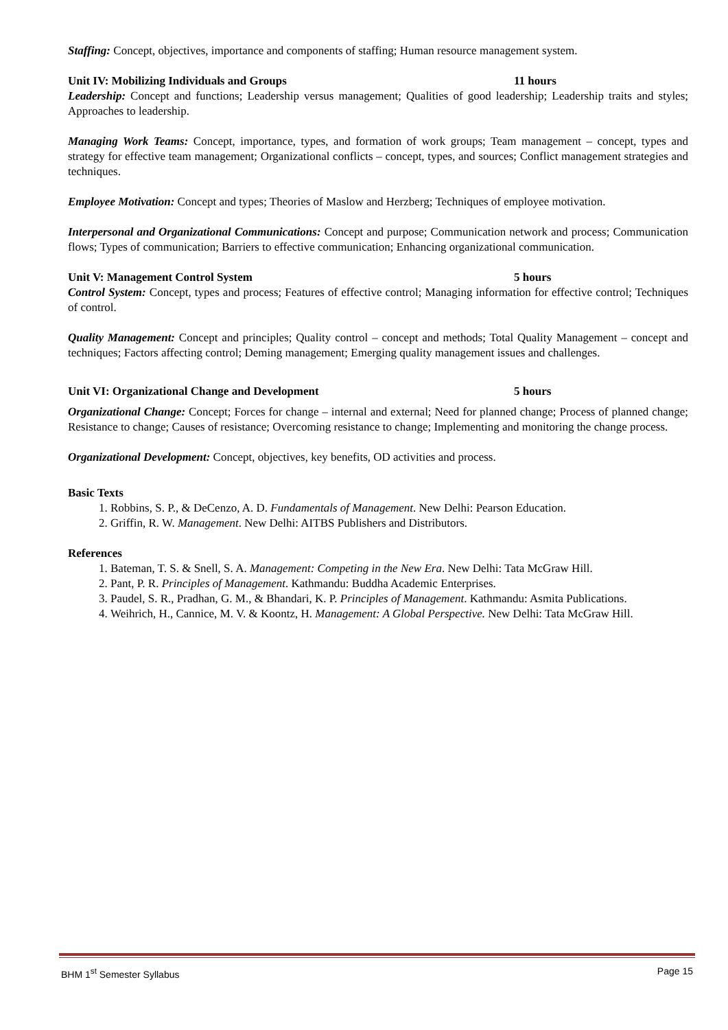Staffing: Concept, objectives, importance and components of staffing; Human resource management system.
Unit IV: Mobilizing Individuals and Groups 11 hours
Leadership: Concept and functions; Leadership versus management; Qualities of good leadership; Leadership traits and styles; Approaches to leadership.
Managing Work Teams: Concept, importance, types, and formation of work groups; Team management – concept, types and strategy for effective team management; Organizational conflicts – concept, types, and sources; Conflict management strategies and techniques.
Employee Motivation: Concept and types; Theories of Maslow and Herzberg; Techniques of employee motivation.
Interpersonal and Organizational Communications: Concept and purpose; Communication network and process; Communication flows; Types of communication; Barriers to effective communication; Enhancing organizational communication.
Unit V: Management Control System 5 hours
Control System: Concept, types and process; Features of effective control; Managing information for effective control; Techniques of control.
Quality Management: Concept and principles; Quality control – concept and methods; Total Quality Management – concept and techniques; Factors affecting control; Deming management; Emerging quality management issues and challenges.
Unit VI: Organizational Change and Development 5 hours
Organizational Change: Concept; Forces for change – internal and external; Need for planned change; Process of planned change; Resistance to change; Causes of resistance; Overcoming resistance to change; Implementing and monitoring the change process.
Organizational Development: Concept, objectives, key benefits, OD activities and process.
Basic Texts
1. Robbins, S. P., & DeCenzo, A. D. Fundamentals of Management. New Delhi: Pearson Education.
2. Griffin, R. W. Management. New Delhi: AITBS Publishers and Distributors.
References
1. Bateman, T. S. & Snell, S. A. Management: Competing in the New Era. New Delhi: Tata McGraw Hill.
2. Pant, P. R. Principles of Management. Kathmandu: Buddha Academic Enterprises.
3. Paudel, S. R., Pradhan, G. M., & Bhandari, K. P. Principles of Management. Kathmandu: Asmita Publications.
4. Weihrich, H., Cannice, M. V. & Koontz, H. Management: A Global Perspective. New Delhi: Tata McGraw Hill.
BHM 1<sup>st</sup> Semester Syllabus Page 15